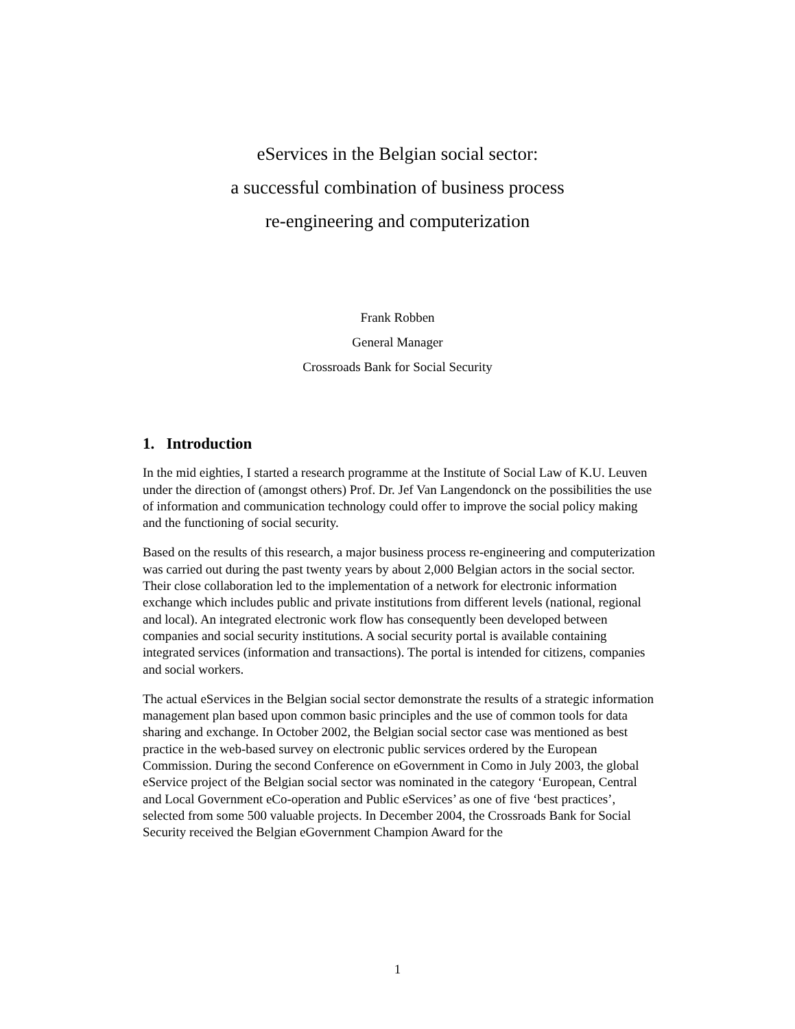eServices in the Belgian social sector:
a successful combination of business process
re-engineering and computerization
Frank Robben
General Manager
Crossroads Bank for Social Security
1. Introduction
In the mid eighties, I started a research programme at the Institute of Social Law of K.U. Leuven under the direction of (amongst others) Prof. Dr. Jef Van Langendonck on the possibilities the use of information and communication technology could offer to improve the social policy making and the functioning of social security.
Based on the results of this research, a major business process re-engineering and computerization was carried out during the past twenty years by about 2,000 Belgian actors in the social sector. Their close collaboration led to the implementation of a network for electronic information exchange which includes public and private institutions from different levels (national, regional and local). An integrated electronic work flow has consequently been developed between companies and social security institutions. A social security portal is available containing integrated services (information and transactions). The portal is intended for citizens, companies and social workers.
The actual eServices in the Belgian social sector demonstrate the results of a strategic information management plan based upon common basic principles and the use of common tools for data sharing and exchange. In October 2002, the Belgian social sector case was mentioned as best practice in the web-based survey on electronic public services ordered by the European Commission. During the second Conference on eGovernment in Como in July 2003, the global eService project of the Belgian social sector was nominated in the category ‘European, Central and Local Government eCo-operation and Public eServices’ as one of five ‘best practices’, selected from some 500 valuable projects. In December 2004, the Crossroads Bank for Social Security received the Belgian eGovernment Champion Award for the
1